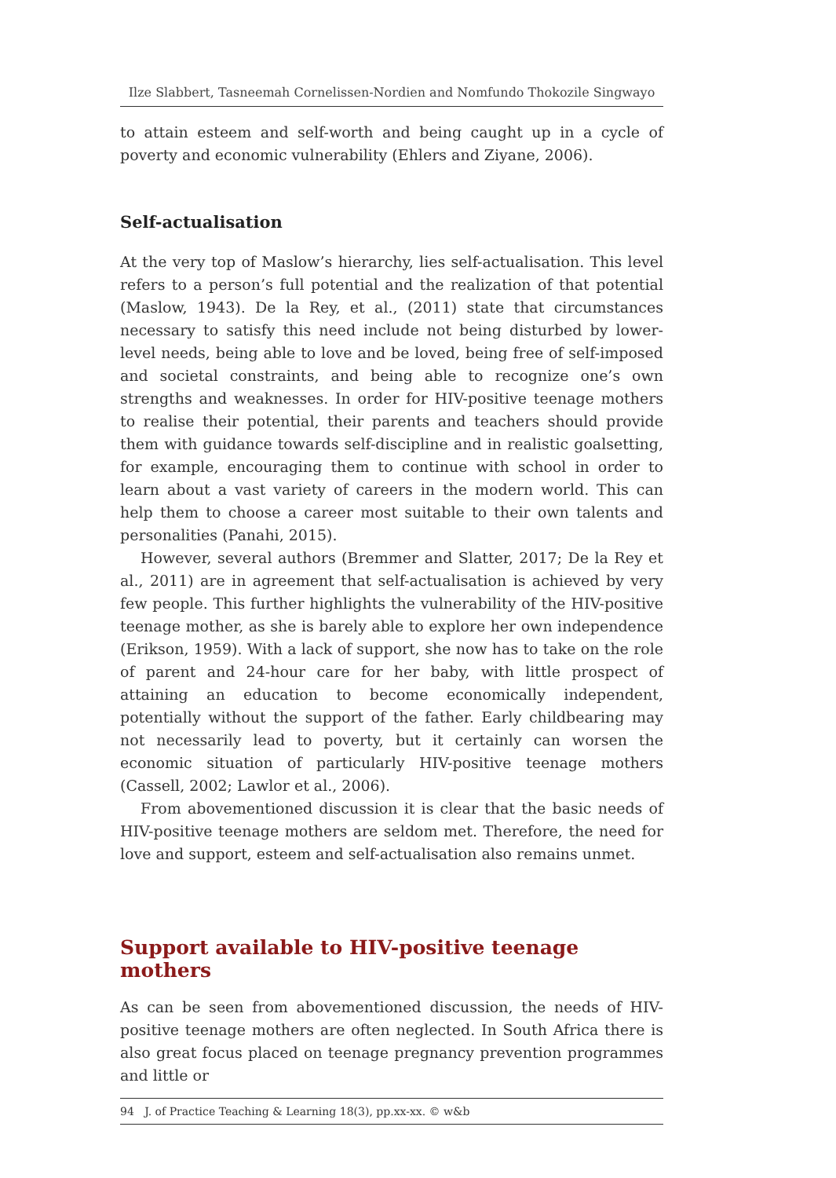Ilze Slabbert, Tasneemah Cornelissen-Nordien and Nomfundo Thokozile Singwayo
to attain esteem and self-worth and being caught up in a cycle of poverty and economic vulnerability (Ehlers and Ziyane, 2006).
Self-actualisation
At the very top of Maslow’s hierarchy, lies self-actualisation. This level refers to a person’s full potential and the realization of that potential (Maslow, 1943). De la Rey, et al., (2011) state that circumstances necessary to satisfy this need include not being disturbed by lower-level needs, being able to love and be loved, being free of self-imposed and societal constraints, and being able to recognize one’s own strengths and weaknesses. In order for HIV-positive teenage mothers to realise their potential, their parents and teachers should provide them with guidance towards self-discipline and in realistic goalsetting, for example, encouraging them to continue with school in order to learn about a vast variety of careers in the modern world. This can help them to choose a career most suitable to their own talents and personalities (Panahi, 2015).
However, several authors (Bremmer and Slatter, 2017; De la Rey et al., 2011) are in agreement that self-actualisation is achieved by very few people. This further highlights the vulnerability of the HIV-positive teenage mother, as she is barely able to explore her own independence (Erikson, 1959). With a lack of support, she now has to take on the role of parent and 24-hour care for her baby, with little prospect of attaining an education to become economically independent, potentially without the support of the father. Early childbearing may not necessarily lead to poverty, but it certainly can worsen the economic situation of particularly HIV-positive teenage mothers (Cassell, 2002; Lawlor et al., 2006).
From abovementioned discussion it is clear that the basic needs of HIV-positive teenage mothers are seldom met. Therefore, the need for love and support, esteem and self-actualisation also remains unmet.
Support available to HIV-positive teenage mothers
As can be seen from abovementioned discussion, the needs of HIV-positive teenage mothers are often neglected. In South Africa there is also great focus placed on teenage pregnancy prevention programmes and little or
94 J. of Practice Teaching & Learning 18(3), pp.xx-xx. © w&b